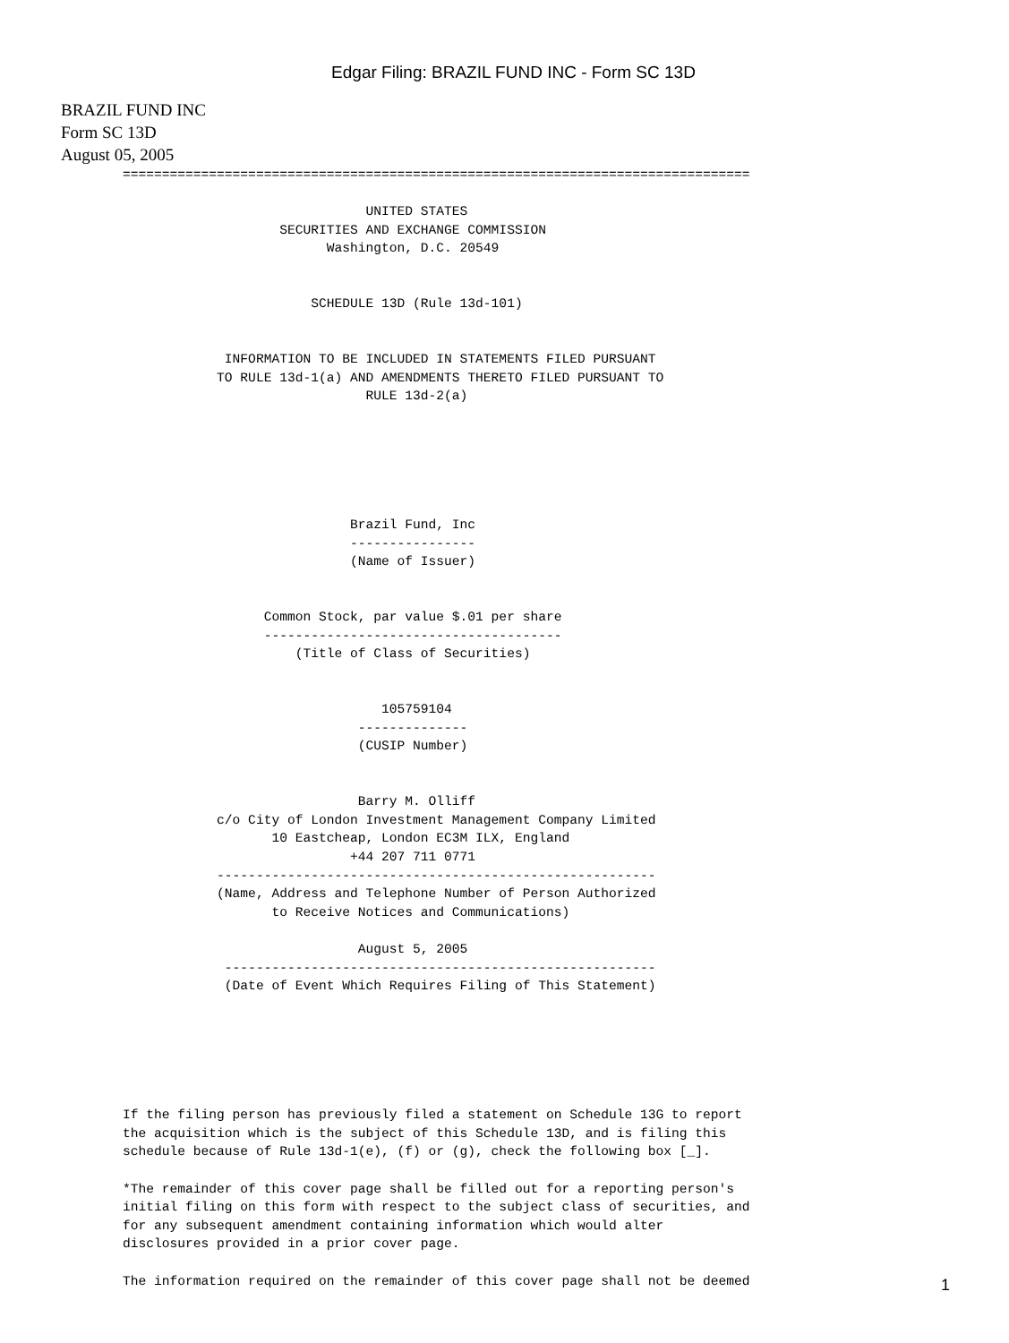Edgar Filing: BRAZIL FUND INC - Form SC 13D
BRAZIL FUND INC
Form SC 13D
August 05, 2005
================================================================================

                               UNITED STATES
                    SECURITIES AND EXCHANGE COMMISSION
                          Washington, D.C. 20549


                        SCHEDULE 13D (Rule 13d-101)


             INFORMATION TO BE INCLUDED IN STATEMENTS FILED PURSUANT
            TO RULE 13d-1(a) AND AMENDMENTS THERETO FILED PURSUANT TO
                               RULE 13d-2(a)






                             Brazil Fund, Inc
                             ----------------
                             (Name of Issuer)


                  Common Stock, par value $.01 per share
                  --------------------------------------
                      (Title of Class of Securities)


                                 105759104
                              --------------
                              (CUSIP Number)


                              Barry M. Olliff
            c/o City of London Investment Management Company Limited
                   10 Eastcheap, London EC3M ILX, England
                             +44 207 711 0771
            --------------------------------------------------------
            (Name, Address and Telephone Number of Person Authorized
                   to Receive Notices and Communications)

                              August 5, 2005
             -------------------------------------------------------
             (Date of Event Which Requires Filing of This Statement)






If the filing person has previously filed a statement on Schedule 13G to report
the acquisition which is the subject of this Schedule 13D, and is filing this
schedule because of Rule 13d-1(e), (f) or (g), check the following box [_].

*The remainder of this cover page shall be filled out for a reporting person's
initial filing on this form with respect to the subject class of securities, and
for any subsequent amendment containing information which would alter
disclosures provided in a prior cover page.

The information required on the remainder of this cover page shall not be deemed
1